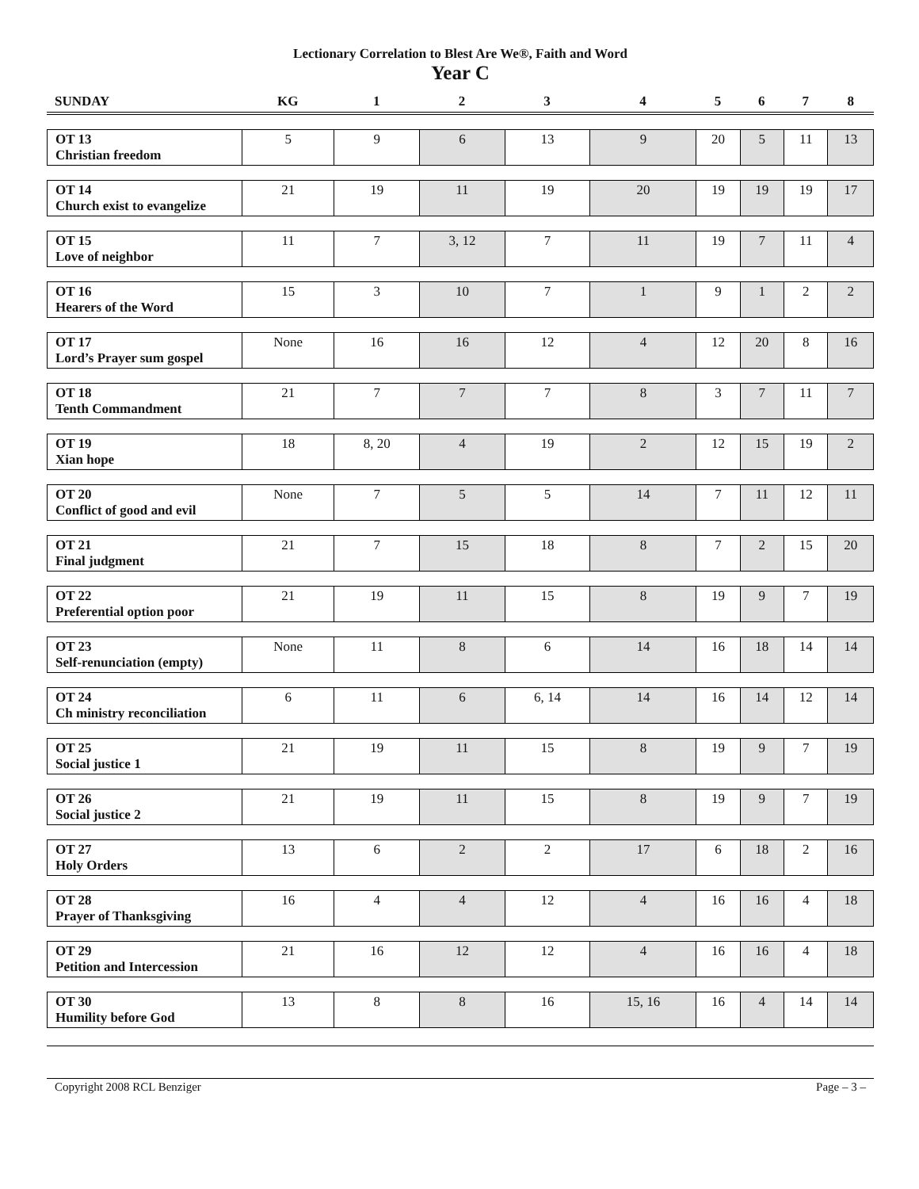Lectionary Correlation to Blest Are We®, Faith and Word
Year C
| SUNDAY | KG | 1 | 2 | 3 | 4 | 5 | 6 | 7 | 8 |
| --- | --- | --- | --- | --- | --- | --- | --- | --- | --- |
| OT 13 Christian freedom | 5 | 9 | 6 | 13 | 9 | 20 | 5 | 11 | 13 |
| OT 14 Church exist to evangelize | 21 | 19 | 11 | 19 | 20 | 19 | 19 | 19 | 17 |
| OT 15 Love of neighbor | 11 | 7 | 3, 12 | 7 | 11 | 19 | 7 | 11 | 4 |
| OT 16 Hearers of the Word | 15 | 3 | 10 | 7 | 1 | 9 | 1 | 2 | 2 |
| OT 17 Lord’s Prayer sum gospel | None | 16 | 16 | 12 | 4 | 12 | 20 | 8 | 16 |
| OT 18 Tenth Commandment | 21 | 7 | 7 | 7 | 8 | 3 | 7 | 11 | 7 |
| OT 19 Xian hope | 18 | 8, 20 | 4 | 19 | 2 | 12 | 15 | 19 | 2 |
| OT 20 Conflict of good and evil | None | 7 | 5 | 5 | 14 | 7 | 11 | 12 | 11 |
| OT 21 Final judgment | 21 | 7 | 15 | 18 | 8 | 7 | 2 | 15 | 20 |
| OT 22 Preferential option poor | 21 | 19 | 11 | 15 | 8 | 19 | 9 | 7 | 19 |
| OT 23 Self-renunciation (empty) | None | 11 | 8 | 6 | 14 | 16 | 18 | 14 | 14 |
| OT 24 Ch ministry reconciliation | 6 | 11 | 6 | 6, 14 | 14 | 16 | 14 | 12 | 14 |
| OT 25 Social justice 1 | 21 | 19 | 11 | 15 | 8 | 19 | 9 | 7 | 19 |
| OT 26 Social justice 2 | 21 | 19 | 11 | 15 | 8 | 19 | 9 | 7 | 19 |
| OT 27 Holy Orders | 13 | 6 | 2 | 2 | 17 | 6 | 18 | 2 | 16 |
| OT 28 Prayer of Thanksgiving | 16 | 4 | 4 | 12 | 4 | 16 | 16 | 4 | 18 |
| OT 29 Petition and Intercession | 21 | 16 | 12 | 12 | 4 | 16 | 16 | 4 | 18 |
| OT 30 Humility before God | 13 | 8 | 8 | 16 | 15, 16 | 16 | 4 | 14 | 14 |
Copyright 2008 RCL Benziger Page – 3 –